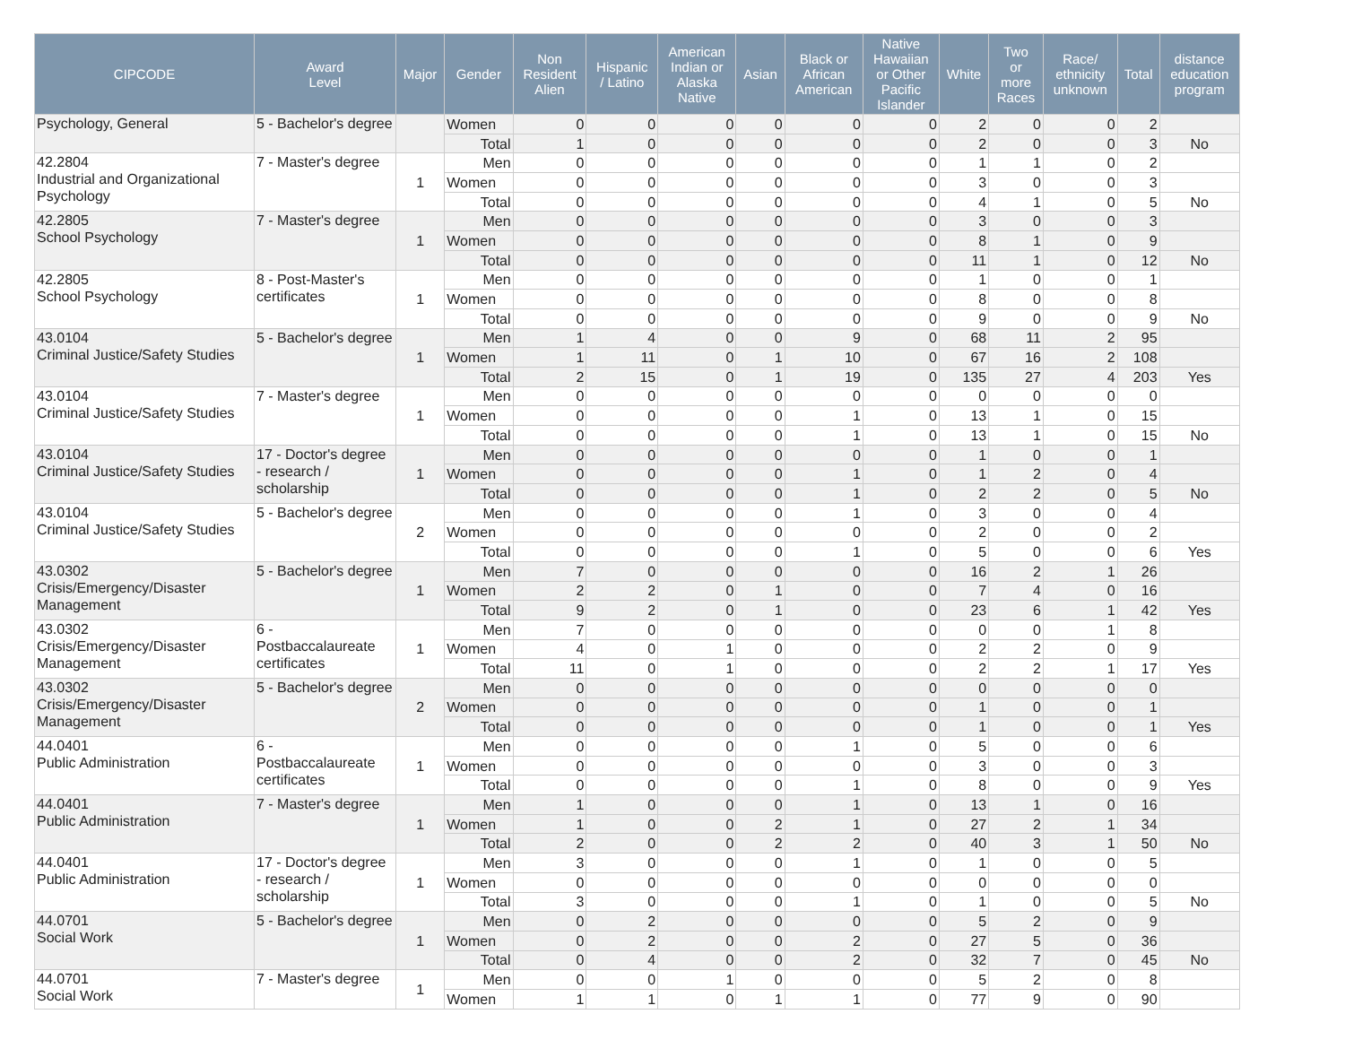| CIPCODE | Award Level | Major | Gender | Non Resident Alien | Hispanic / Latino | American Indian or Alaska Native | Asian | Black or African American | Native Hawaiian or Other Pacific Islander | White | Two or more Races | Race/ ethnicity unknown | Total | distance education program |
| --- | --- | --- | --- | --- | --- | --- | --- | --- | --- | --- | --- | --- | --- | --- |
| Psychology, General | 5 - Bachelor's degree | | Women | 0 | 0 | 0 | 0 | 0 | 0 | 2 | 0 | 0 | 2 | |
| | | | Total | 1 | 0 | 0 | 0 | 0 | 0 | 2 | 0 | 0 | 3 | No |
| 42.2804 Industrial and Organizational Psychology | 7 - Master's degree | 1 | Men | 0 | 0 | 0 | 0 | 0 | 0 | 1 | 1 | 0 | 2 | |
| | | | Women | 0 | 0 | 0 | 0 | 0 | 0 | 3 | 0 | 0 | 3 | |
| | | | Total | 0 | 0 | 0 | 0 | 0 | 0 | 4 | 1 | 0 | 5 | No |
| 42.2805 School Psychology | 7 - Master's degree | 1 | Men | 0 | 0 | 0 | 0 | 0 | 0 | 3 | 0 | 0 | 3 | |
| | | | Women | 0 | 0 | 0 | 0 | 0 | 0 | 8 | 1 | 0 | 9 | |
| | | | Total | 0 | 0 | 0 | 0 | 0 | 0 | 11 | 1 | 0 | 12 | No |
| 42.2805 School Psychology | 8 - Post-Master's certificates | 1 | Men | 0 | 0 | 0 | 0 | 0 | 0 | 1 | 0 | 0 | 1 | |
| | | | Women | 0 | 0 | 0 | 0 | 0 | 0 | 8 | 0 | 0 | 8 | |
| | | | Total | 0 | 0 | 0 | 0 | 0 | 0 | 9 | 0 | 0 | 9 | No |
| 43.0104 Criminal Justice/Safety Studies | 5 - Bachelor's degree | 1 | Men | 1 | 4 | 0 | 0 | 9 | 0 | 68 | 11 | 2 | 95 | |
| | | | Women | 1 | 11 | 0 | 1 | 10 | 0 | 67 | 16 | 2 | 108 | |
| | | | Total | 2 | 15 | 0 | 1 | 19 | 0 | 135 | 27 | 4 | 203 | Yes |
| 43.0104 Criminal Justice/Safety Studies | 7 - Master's degree | 1 | Men | 0 | 0 | 0 | 0 | 0 | 0 | 0 | 0 | 0 | 0 | |
| | | | Women | 0 | 0 | 0 | 0 | 1 | 0 | 13 | 1 | 0 | 15 | |
| | | | Total | 0 | 0 | 0 | 0 | 1 | 0 | 13 | 1 | 0 | 15 | No |
| 43.0104 Criminal Justice/Safety Studies | 17 - Doctor's degree - research / scholarship | 1 | Men | 0 | 0 | 0 | 0 | 0 | 0 | 1 | 0 | 0 | 1 | |
| | | | Women | 0 | 0 | 0 | 0 | 1 | 0 | 1 | 2 | 0 | 4 | |
| | | | Total | 0 | 0 | 0 | 0 | 1 | 0 | 2 | 2 | 0 | 5 | No |
| 43.0104 Criminal Justice/Safety Studies | 5 - Bachelor's degree | 2 | Men | 0 | 0 | 0 | 0 | 1 | 0 | 3 | 0 | 0 | 4 | |
| | | | Women | 0 | 0 | 0 | 0 | 0 | 0 | 2 | 0 | 0 | 2 | |
| | | | Total | 0 | 0 | 0 | 0 | 1 | 0 | 5 | 0 | 0 | 6 | Yes |
| 43.0302 Crisis/Emergency/Disaster Management | 5 - Bachelor's degree | 1 | Men | 7 | 0 | 0 | 0 | 0 | 0 | 16 | 2 | 1 | 26 | |
| | | | Women | 2 | 2 | 0 | 1 | 0 | 0 | 7 | 4 | 0 | 16 | |
| | | | Total | 9 | 2 | 0 | 1 | 0 | 0 | 23 | 6 | 1 | 42 | Yes |
| 43.0302 Crisis/Emergency/Disaster Management | 6 - Postbaccalaureate certificates | 1 | Men | 7 | 0 | 0 | 0 | 0 | 0 | 0 | 0 | 1 | 8 | |
| | | | Women | 4 | 0 | 1 | 0 | 0 | 0 | 2 | 2 | 0 | 9 | |
| | | | Total | 11 | 0 | 1 | 0 | 0 | 0 | 2 | 2 | 1 | 17 | Yes |
| 43.0302 Crisis/Emergency/Disaster Management | 5 - Bachelor's degree | 2 | Men | 0 | 0 | 0 | 0 | 0 | 0 | 0 | 0 | 0 | 0 | |
| | | | Women | 0 | 0 | 0 | 0 | 0 | 0 | 1 | 0 | 0 | 1 | |
| | | | Total | 0 | 0 | 0 | 0 | 0 | 0 | 1 | 0 | 0 | 1 | Yes |
| 44.0401 Public Administration | 6 - Postbaccalaureate certificates | 1 | Men | 0 | 0 | 0 | 0 | 1 | 0 | 5 | 0 | 0 | 6 | |
| | | | Women | 0 | 0 | 0 | 0 | 0 | 0 | 3 | 0 | 0 | 3 | |
| | | | Total | 0 | 0 | 0 | 0 | 1 | 0 | 8 | 0 | 0 | 9 | Yes |
| 44.0401 Public Administration | 7 - Master's degree | 1 | Men | 1 | 0 | 0 | 0 | 1 | 0 | 13 | 1 | 0 | 16 | |
| | | | Women | 1 | 0 | 0 | 2 | 1 | 0 | 27 | 2 | 1 | 34 | |
| | | | Total | 2 | 0 | 0 | 2 | 2 | 0 | 40 | 3 | 1 | 50 | No |
| 44.0401 Public Administration | 17 - Doctor's degree - research / scholarship | 1 | Men | 3 | 0 | 0 | 0 | 1 | 0 | 1 | 0 | 0 | 5 | |
| | | | Women | 0 | 0 | 0 | 0 | 0 | 0 | 0 | 0 | 0 | 0 | |
| | | | Total | 3 | 0 | 0 | 0 | 1 | 0 | 1 | 0 | 0 | 5 | No |
| 44.0701 Social Work | 5 - Bachelor's degree | 1 | Men | 0 | 2 | 0 | 0 | 0 | 0 | 5 | 2 | 0 | 9 | |
| | | | Women | 0 | 2 | 0 | 0 | 2 | 0 | 27 | 5 | 0 | 36 | |
| | | | Total | 0 | 4 | 0 | 0 | 2 | 0 | 32 | 7 | 0 | 45 | No |
| 44.0701 Social Work | 7 - Master's degree | 1 | Men | 0 | 0 | 1 | 0 | 0 | 0 | 5 | 2 | 0 | 8 | |
| | | | Women | 1 | 1 | 0 | 1 | 1 | 0 | 77 | 9 | 0 | 90 | |